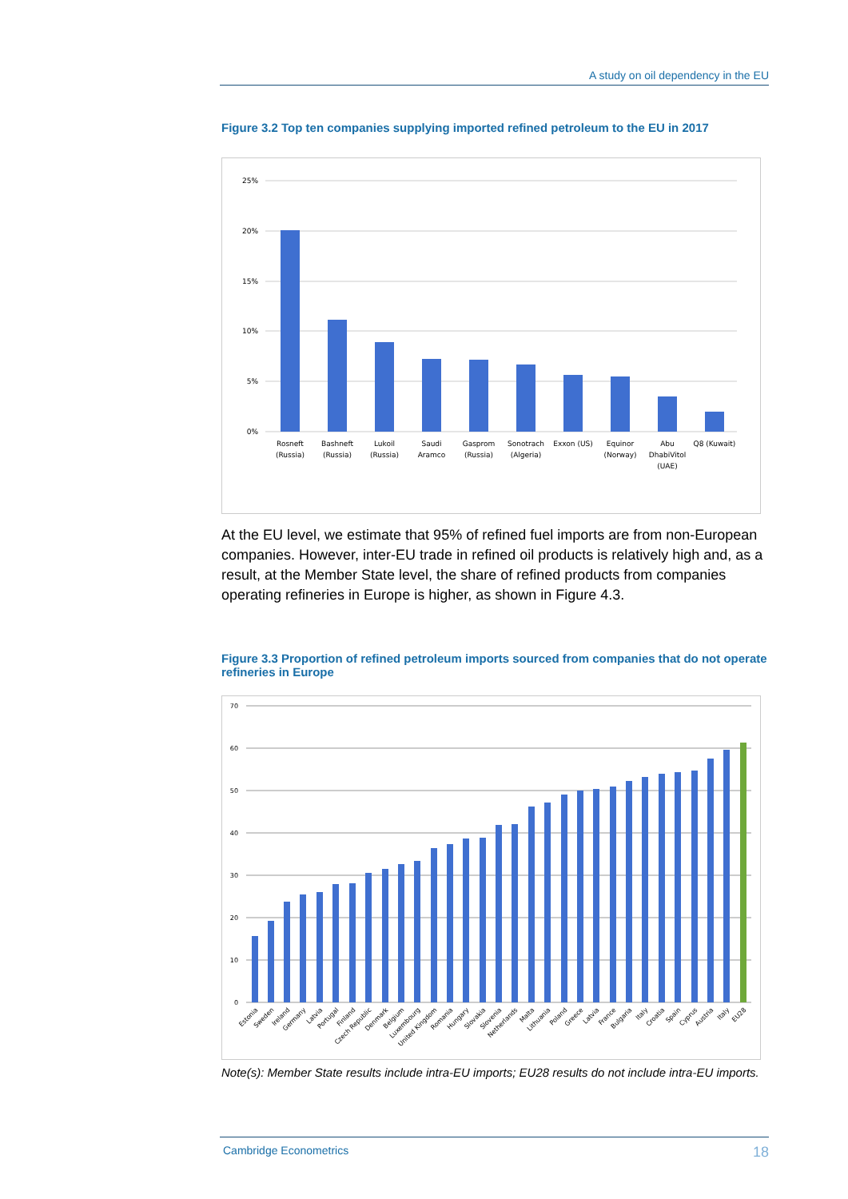A study on oil dependency in the EU
Figure 3.2 Top ten companies supplying imported refined petroleum to the EU in 2017
25%
20%
15%
10%
5%
0%
Rosneft
(Russia)
Bashneft
(Russia)
Lukoil
(Russia)
Saudi
Aramco
Gasprom
(Russia)
Sonotrach
(Algeria)
Exxon (US)
Equinor
(Norway)
Abu
DhabiVitol
(UAE)
Q8 (Kuwait)
At the EU level, we estimate that 95% of refined fuel imports are from non-European companies. However, inter-EU trade in refined oil products is relatively high and, as a result, at the Member State level, the share of refined products from companies operating refineries in Europe is higher, as shown in Figure 4.3.
Figure 3.3 Proportion of refined petroleum imports sourced from companies that do not operate refineries in Europe
70
60
50
40
30
20
10
0
Estonia
Sweden
Ireland
Germany
Latvia
Portugal
Finland
Czech Republic
Denmark
Belgium
Luxembourg
United Kingdom
Romania
Hungary
Slovakia
Slovenia
Netherlands
Malta
Lithuania
Poland
Greece
Latvia
France
Bulgaria
Italy
Croatia
Spain
Cyprus
Austria
Italy
EU28
Note(s): Member State results include intra-EU imports; EU28 results do not include intra-EU imports.
Cambridge Econometrics 18